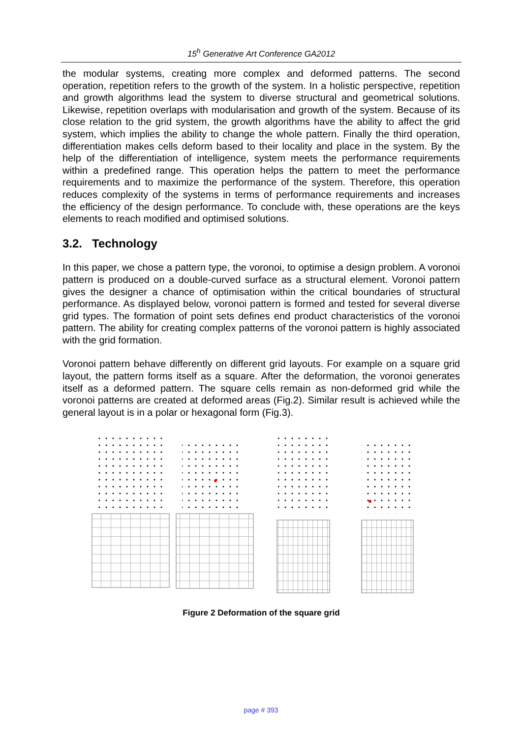15<sup>h</sup> Generative Art Conference GA2012
the modular systems, creating more complex and deformed patterns. The second operation, repetition refers to the growth of the system. In a holistic perspective, repetition and growth algorithms lead the system to diverse structural and geometrical solutions. Likewise, repetition overlaps with modularisation and growth of the system. Because of its close relation to the grid system, the growth algorithms have the ability to affect the grid system, which implies the ability to change the whole pattern. Finally the third operation, differentiation makes cells deform based to their locality and place in the system. By the help of the differentiation of intelligence, system meets the performance requirements within a predefined range. This operation helps the pattern to meet the performance requirements and to maximize the performance of the system. Therefore, this operation reduces complexity of the systems in terms of performance requirements and increases the efficiency of the design performance. To conclude with, these operations are the keys elements to reach modified and optimised solutions.
3.2. Technology
In this paper, we chose a pattern type, the voronoi, to optimise a design problem. A voronoi pattern is produced on a double-curved surface as a structural element. Voronoi pattern gives the designer a chance of optimisation within the critical boundaries of structural performance. As displayed below, voronoi pattern is formed and tested for several diverse grid types. The formation of point sets defines end product characteristics of the voronoi pattern. The ability for creating complex patterns of the voronoi pattern is highly associated with the grid formation.
Voronoi pattern behave differently on different grid layouts. For example on a square grid layout, the pattern forms itself as a square. After the deformation, the voronoi generates itself as a deformed pattern. The square cells remain as non-deformed grid while the voronoi patterns are created at deformed areas (Fig.2). Similar result is achieved while the general layout is in a polar or hexagonal form (Fig.3).
Figure 2 Deformation of the square grid
page # 393